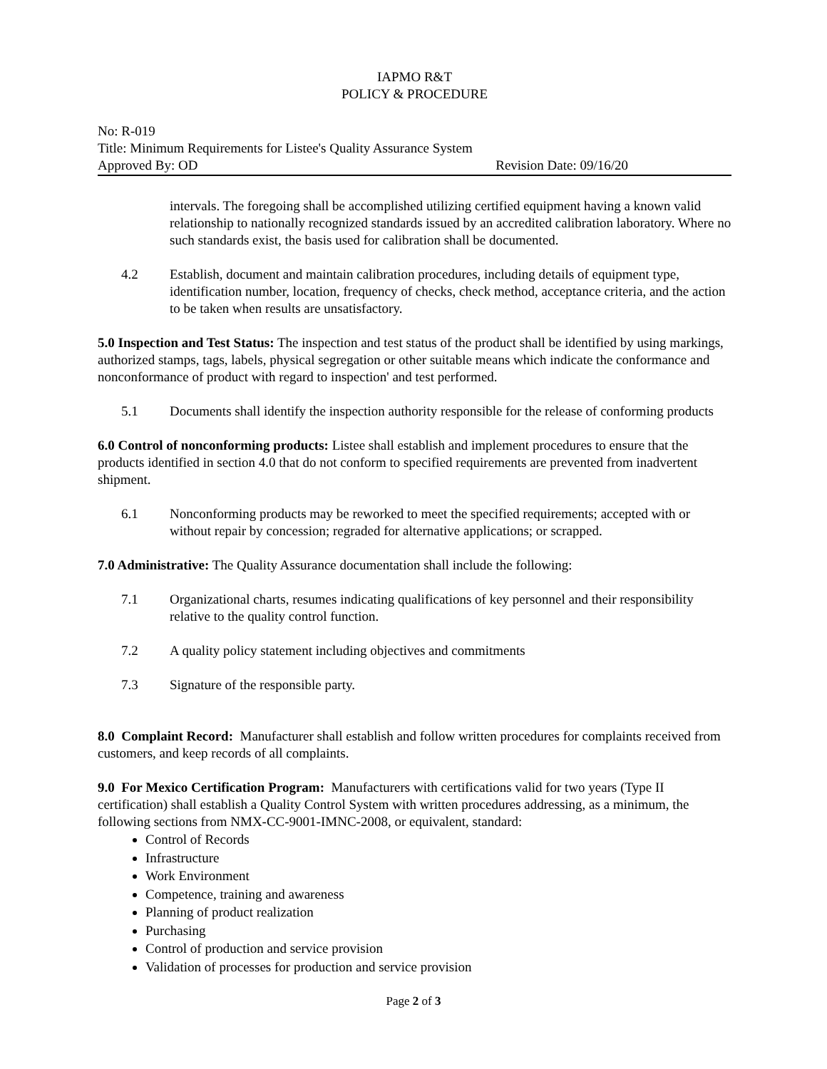IAPMO R&T
POLICY & PROCEDURE
No: R-019
Title: Minimum Requirements for Listee's Quality Assurance System
Approved By: OD Revision Date: 09/16/20
intervals. The foregoing shall be accomplished utilizing certified equipment having a known valid relationship to nationally recognized standards issued by an accredited calibration laboratory. Where no such standards exist, the basis used for calibration shall be documented.
4.2 Establish, document and maintain calibration procedures, including details of equipment type, identification number, location, frequency of checks, check method, acceptance criteria, and the action to be taken when results are unsatisfactory.
5.0 Inspection and Test Status: The inspection and test status of the product shall be identified by using markings, authorized stamps, tags, labels, physical segregation or other suitable means which indicate the conformance and nonconformance of product with regard to inspection' and test performed.
5.1 Documents shall identify the inspection authority responsible for the release of conforming products
6.0 Control of nonconforming products: Listee shall establish and implement procedures to ensure that the products identified in section 4.0 that do not conform to specified requirements are prevented from inadvertent shipment.
6.1 Nonconforming products may be reworked to meet the specified requirements; accepted with or without repair by concession; regraded for alternative applications; or scrapped.
7.0 Administrative: The Quality Assurance documentation shall include the following:
7.1 Organizational charts, resumes indicating qualifications of key personnel and their responsibility relative to the quality control function.
7.2 A quality policy statement including objectives and commitments
7.3 Signature of the responsible party.
8.0 Complaint Record: Manufacturer shall establish and follow written procedures for complaints received from customers, and keep records of all complaints.
9.0 For Mexico Certification Program: Manufacturers with certifications valid for two years (Type II certification) shall establish a Quality Control System with written procedures addressing, as a minimum, the following sections from NMX-CC-9001-IMNC-2008, or equivalent, standard:
Control of Records
Infrastructure
Work Environment
Competence, training and awareness
Planning of product realization
Purchasing
Control of production and service provision
Validation of processes for production and service provision
Page 2 of 3